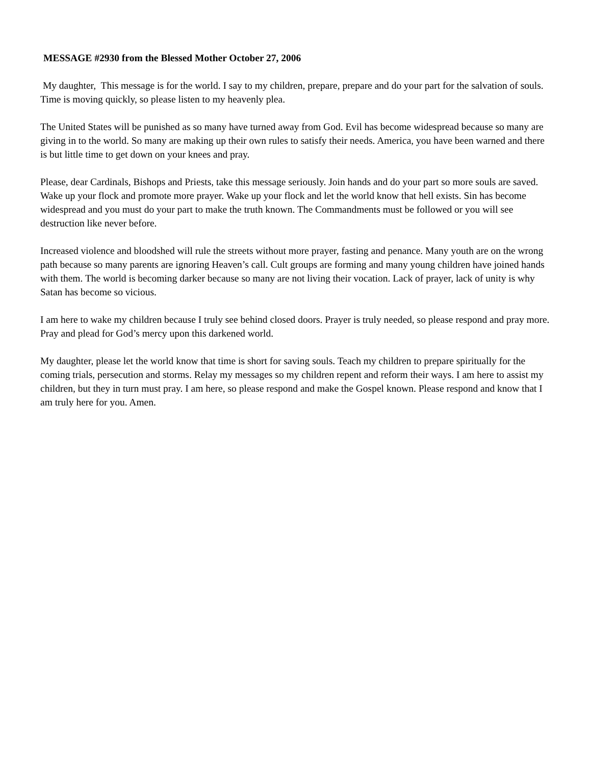MESSAGE #2930 from the Blessed Mother October 27, 2006
My daughter, This message is for the world. I say to my children, prepare, prepare and do your part for the salvation of souls. Time is moving quickly, so please listen to my heavenly plea.
The United States will be punished as so many have turned away from God. Evil has become widespread because so many are giving in to the world. So many are making up their own rules to satisfy their needs. America, you have been warned and there is but little time to get down on your knees and pray.
Please, dear Cardinals, Bishops and Priests, take this message seriously. Join hands and do your part so more souls are saved. Wake up your flock and promote more prayer. Wake up your flock and let the world know that hell exists. Sin has become widespread and you must do your part to make the truth known. The Commandments must be followed or you will see destruction like never before.
Increased violence and bloodshed will rule the streets without more prayer, fasting and penance. Many youth are on the wrong path because so many parents are ignoring Heaven’s call. Cult groups are forming and many young children have joined hands with them. The world is becoming darker because so many are not living their vocation. Lack of prayer, lack of unity is why Satan has become so vicious.
I am here to wake my children because I truly see behind closed doors. Prayer is truly needed, so please respond and pray more. Pray and plead for God’s mercy upon this darkened world.
My daughter, please let the world know that time is short for saving souls. Teach my children to prepare spiritually for the coming trials, persecution and storms. Relay my messages so my children repent and reform their ways. I am here to assist my children, but they in turn must pray. I am here, so please respond and make the Gospel known. Please respond and know that I am truly here for you. Amen.